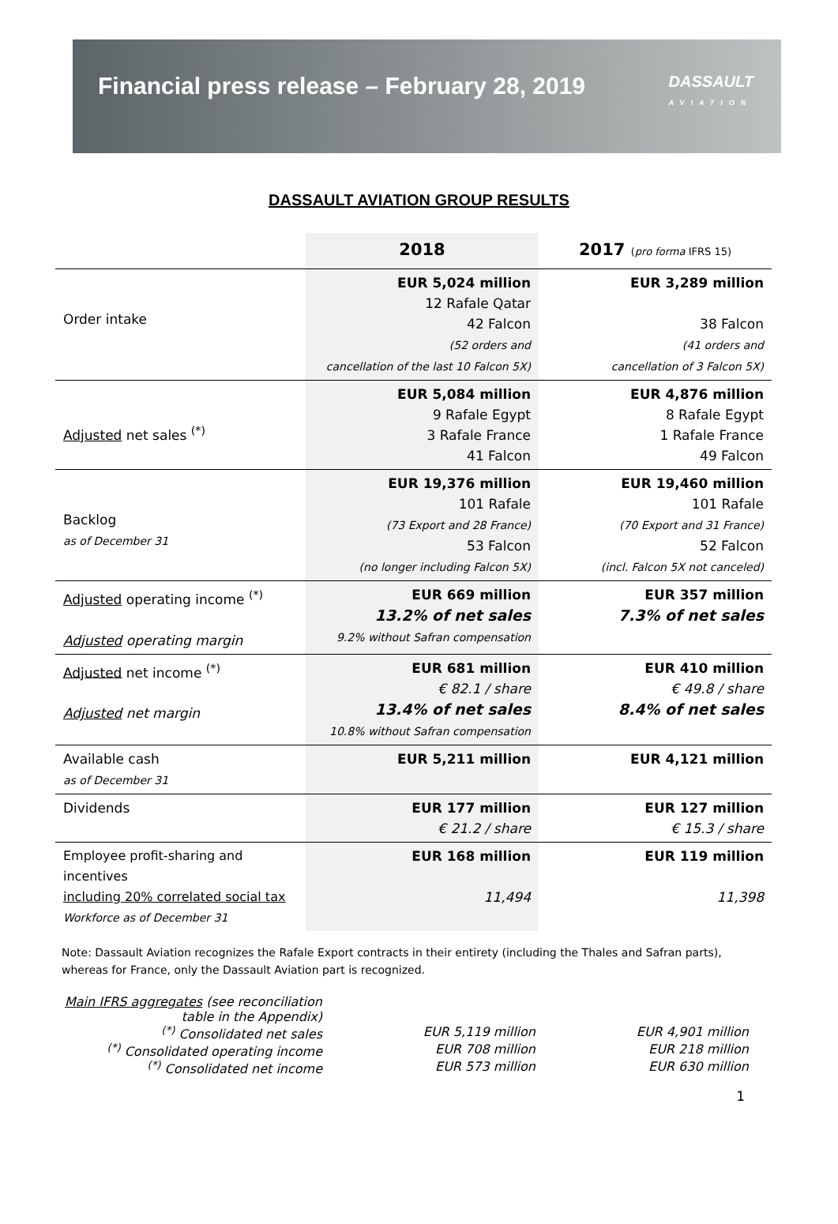Financial press release – February 28, 2019
DASSAULT
AVIATION
DASSAULT AVIATION GROUP RESULTS
| | 2018 | 2017 ( pro forma IFRS 15) |
| --- | --- | --- |
| Order intake | EUR 5,024 million 12 Rafale Qatar 42 Falcon (52 orders and cancellation of the last 10 Falcon 5X) | EUR 3,289 million 38 Falcon (41 orders and cancellation of 3 Falcon 5X) |
| Adjusted net sales <sup>(*)</sup> | EUR 5,084 million 9 Rafale Egypt 3 Rafale France 41 Falcon | EUR 4,876 million 8 Rafale Egypt 1 Rafale France 49 Falcon |
| Backlog as of December 31 | EUR 19,376 million 101 Rafale (73 Export and 28 France) 53 Falcon (no longer including Falcon 5X) | EUR 19,460 million 101 Rafale (70 Export and 31 France) 52 Falcon (incl. Falcon 5X not canceled) |
| Adjusted operating income <sup>(*)</sup> Adjusted operating margin | EUR 669 million 13.2% of net sales 9.2% without Safran compensation | EUR 357 million 7.3% of net sales |
| Adjusted net income <sup>(*)</sup> Adjusted net margin | EUR 681 million € 82.1 / share 13.4% of net sales 10.8% without Safran compensation | EUR 410 million € 49.8 / share 8.4% of net sales |
| Available cash as of December 31 | EUR 5,211 million | EUR 4,121 million |
| Dividends | EUR 177 million € 21.2 / share | EUR 127 million € 15.3 / share |
| Employee profit-sharing and incentives including 20% correlated social tax Workforce as of December 31 | EUR 168 million 11,494 | EUR 119 million 11,398 |
Note: Dassault Aviation recognizes the Rafale Export contracts in their entirety (including the Thales and Safran parts), whereas for France, only the Dassault Aviation part is recognized.
Main IFRS aggregates (see reconciliation table in the Appendix)
<sup>(*)</sup> Consolidated net sales EUR 5,119 million EUR 4,901 million
<sup>(*)</sup> Consolidated operating income EUR 708 million EUR 218 million
<sup>(*)</sup> Consolidated net income EUR 573 million EUR 630 million
1